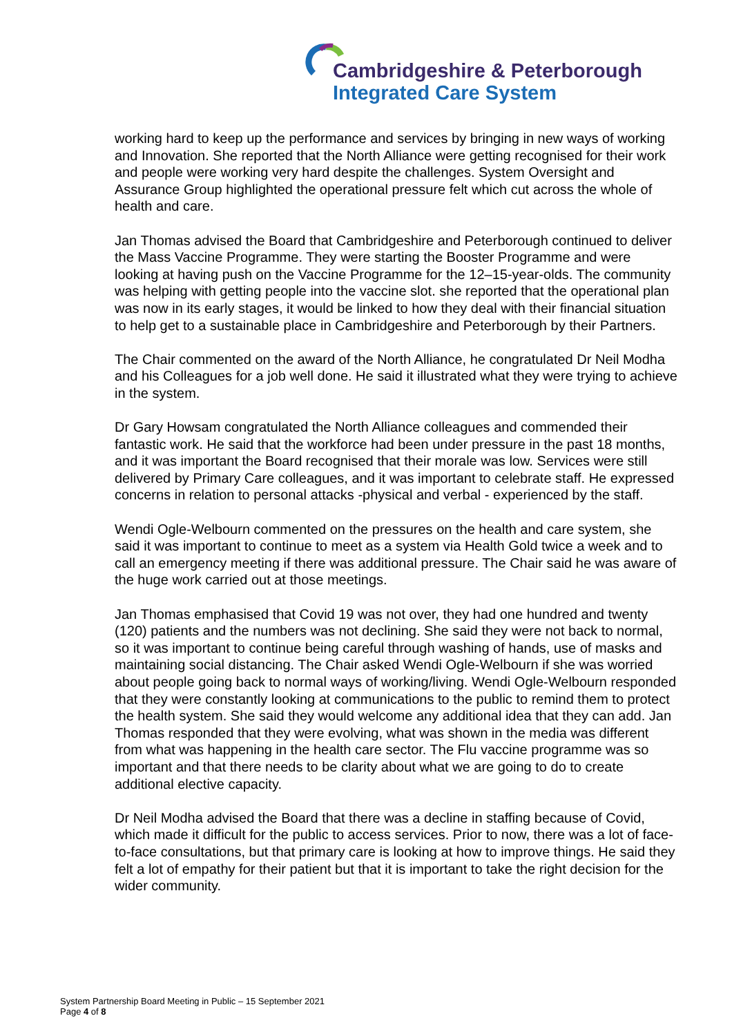Cambridgeshire & Peterborough
Integrated Care System
working hard to keep up the performance and services by bringing in new ways of working and Innovation. She reported that the North Alliance were getting recognised for their work and people were working very hard despite the challenges. System Oversight and Assurance Group highlighted the operational pressure felt which cut across the whole of health and care.
Jan Thomas advised the Board that Cambridgeshire and Peterborough continued to deliver the Mass Vaccine Programme. They were starting the Booster Programme and were looking at having push on the Vaccine Programme for the 12–15-year-olds. The community was helping with getting people into the vaccine slot. she reported that the operational plan was now in its early stages, it would be linked to how they deal with their financial situation to help get to a sustainable place in Cambridgeshire and Peterborough by their Partners.
The Chair commented on the award of the North Alliance, he congratulated Dr Neil Modha and his Colleagues for a job well done. He said it illustrated what they were trying to achieve in the system.
Dr Gary Howsam congratulated the North Alliance colleagues and commended their fantastic work. He said that the workforce had been under pressure in the past 18 months, and it was important the Board recognised that their morale was low. Services were still delivered by Primary Care colleagues, and it was important to celebrate staff. He expressed concerns in relation to personal attacks -physical and verbal - experienced by the staff.
Wendi Ogle-Welbourn commented on the pressures on the health and care system, she said it was important to continue to meet as a system via Health Gold twice a week and to call an emergency meeting if there was additional pressure. The Chair said he was aware of the huge work carried out at those meetings.
Jan Thomas emphasised that Covid 19 was not over, they had one hundred and twenty (120) patients and the numbers was not declining. She said they were not back to normal, so it was important to continue being careful through washing of hands, use of masks and maintaining social distancing. The Chair asked Wendi Ogle-Welbourn if she was worried about people going back to normal ways of working/living. Wendi Ogle-Welbourn responded that they were constantly looking at communications to the public to remind them to protect the health system. She said they would welcome any additional idea that they can add. Jan Thomas responded that they were evolving, what was shown in the media was different from what was happening in the health care sector. The Flu vaccine programme was so important and that there needs to be clarity about what we are going to do to create additional elective capacity.
Dr Neil Modha advised the Board that there was a decline in staffing because of Covid, which made it difficult for the public to access services. Prior to now, there was a lot of face-to-face consultations, but that primary care is looking at how to improve things. He said they felt a lot of empathy for their patient but that it is important to take the right decision for the wider community.
System Partnership Board Meeting in Public – 15 September 2021
Page 4 of 8